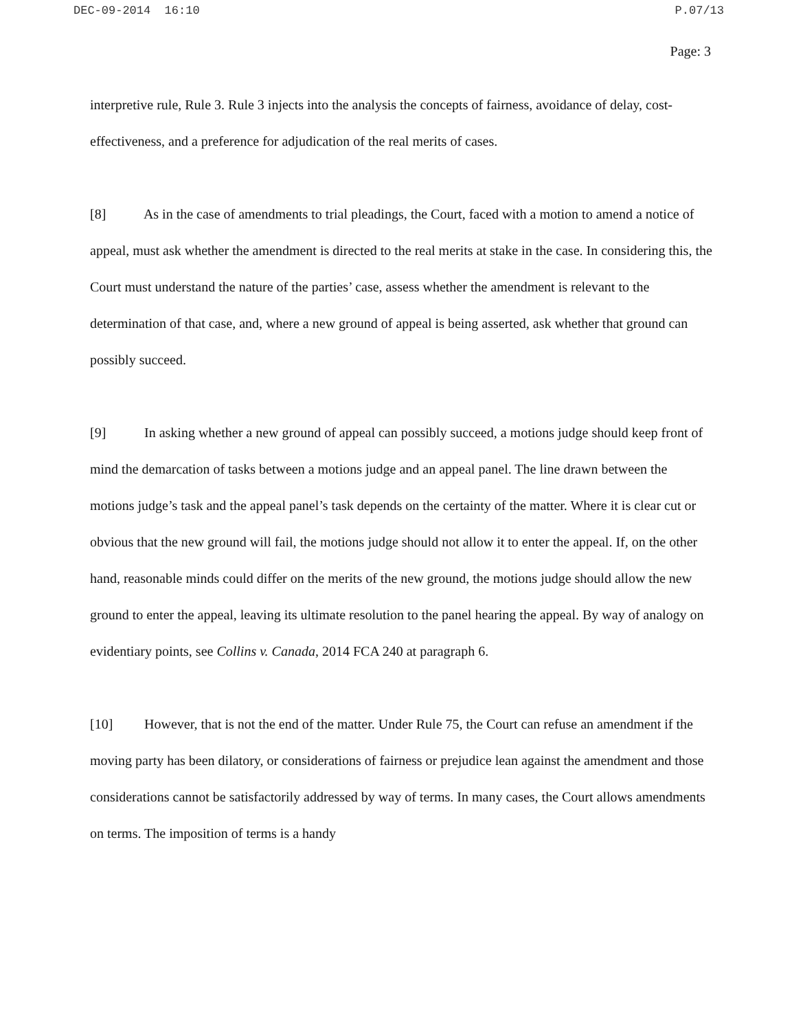DEC-09-2014 16:10 P.07/13
Page: 3
interpretive rule, Rule 3. Rule 3 injects into the analysis the concepts of fairness, avoidance of delay, cost-effectiveness, and a preference for adjudication of the real merits of cases.
[8] As in the case of amendments to trial pleadings, the Court, faced with a motion to amend a notice of appeal, must ask whether the amendment is directed to the real merits at stake in the case. In considering this, the Court must understand the nature of the parties’ case, assess whether the amendment is relevant to the determination of that case, and, where a new ground of appeal is being asserted, ask whether that ground can possibly succeed.
[9] In asking whether a new ground of appeal can possibly succeed, a motions judge should keep front of mind the demarcation of tasks between a motions judge and an appeal panel. The line drawn between the motions judge’s task and the appeal panel’s task depends on the certainty of the matter. Where it is clear cut or obvious that the new ground will fail, the motions judge should not allow it to enter the appeal. If, on the other hand, reasonable minds could differ on the merits of the new ground, the motions judge should allow the new ground to enter the appeal, leaving its ultimate resolution to the panel hearing the appeal. By way of analogy on evidentiary points, see Collins v. Canada, 2014 FCA 240 at paragraph 6.
[10] However, that is not the end of the matter. Under Rule 75, the Court can refuse an amendment if the moving party has been dilatory, or considerations of fairness or prejudice lean against the amendment and those considerations cannot be satisfactorily addressed by way of terms. In many cases, the Court allows amendments on terms. The imposition of terms is a handy